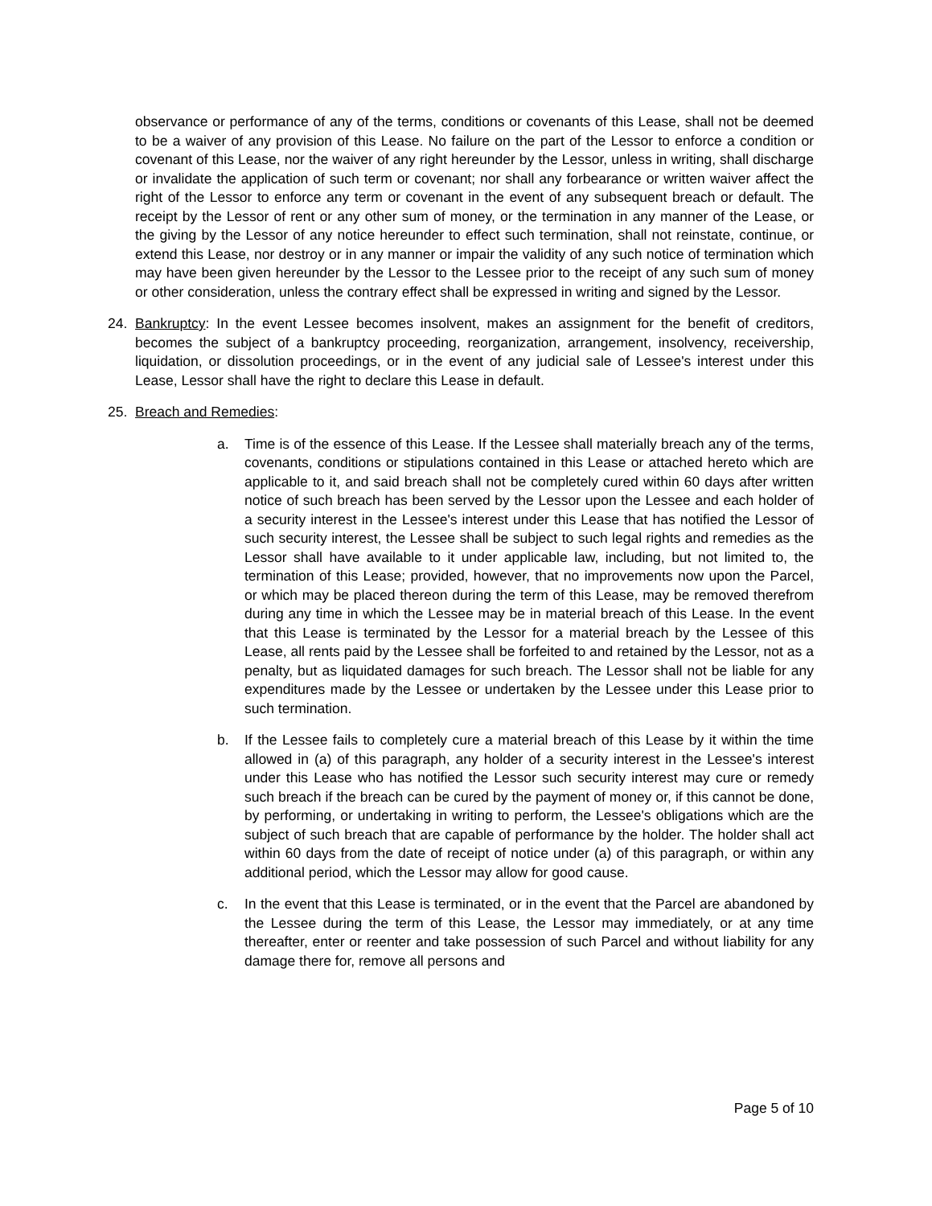observance or performance of any of the terms, conditions or covenants of this Lease, shall not be deemed to be a waiver of any provision of this Lease. No failure on the part of the Lessor to enforce a condition or covenant of this Lease, nor the waiver of any right hereunder by the Lessor, unless in writing, shall discharge or invalidate the application of such term or covenant; nor shall any forbearance or written waiver affect the right of the Lessor to enforce any term or covenant in the event of any subsequent breach or default. The receipt by the Lessor of rent or any other sum of money, or the termination in any manner of the Lease, or the giving by the Lessor of any notice hereunder to effect such termination, shall not reinstate, continue, or extend this Lease, nor destroy or in any manner or impair the validity of any such notice of termination which may have been given hereunder by the Lessor to the Lessee prior to the receipt of any such sum of money or other consideration, unless the contrary effect shall be expressed in writing and signed by the Lessor.
24. Bankruptcy: In the event Lessee becomes insolvent, makes an assignment for the benefit of creditors, becomes the subject of a bankruptcy proceeding, reorganization, arrangement, insolvency, receivership, liquidation, or dissolution proceedings, or in the event of any judicial sale of Lessee's interest under this Lease, Lessor shall have the right to declare this Lease in default.
25. Breach and Remedies:
a. Time is of the essence of this Lease. If the Lessee shall materially breach any of the terms, covenants, conditions or stipulations contained in this Lease or attached hereto which are applicable to it, and said breach shall not be completely cured within 60 days after written notice of such breach has been served by the Lessor upon the Lessee and each holder of a security interest in the Lessee's interest under this Lease that has notified the Lessor of such security interest, the Lessee shall be subject to such legal rights and remedies as the Lessor shall have available to it under applicable law, including, but not limited to, the termination of this Lease; provided, however, that no improvements now upon the Parcel, or which may be placed thereon during the term of this Lease, may be removed therefrom during any time in which the Lessee may be in material breach of this Lease. In the event that this Lease is terminated by the Lessor for a material breach by the Lessee of this Lease, all rents paid by the Lessee shall be forfeited to and retained by the Lessor, not as a penalty, but as liquidated damages for such breach. The Lessor shall not be liable for any expenditures made by the Lessee or undertaken by the Lessee under this Lease prior to such termination.
b. If the Lessee fails to completely cure a material breach of this Lease by it within the time allowed in (a) of this paragraph, any holder of a security interest in the Lessee's interest under this Lease who has notified the Lessor such security interest may cure or remedy such breach if the breach can be cured by the payment of money or, if this cannot be done, by performing, or undertaking in writing to perform, the Lessee's obligations which are the subject of such breach that are capable of performance by the holder. The holder shall act within 60 days from the date of receipt of notice under (a) of this paragraph, or within any additional period, which the Lessor may allow for good cause.
c. In the event that this Lease is terminated, or in the event that the Parcel are abandoned by the Lessee during the term of this Lease, the Lessor may immediately, or at any time thereafter, enter or reenter and take possession of such Parcel and without liability for any damage there for, remove all persons and
Page 5 of 10